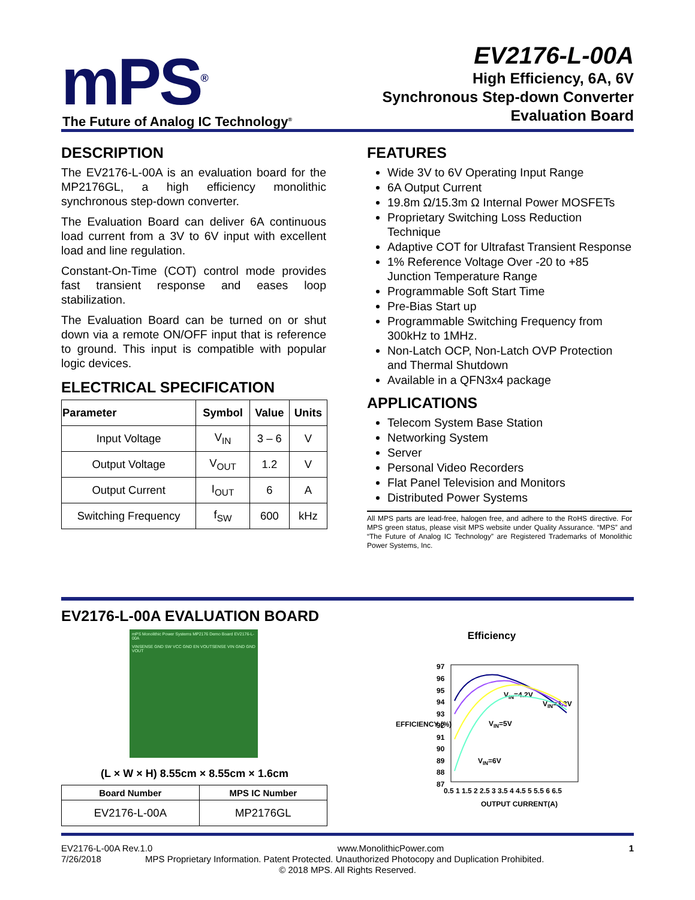mPS<sup>®</sup>
The Future of Analog IC Technology<sup>®</sup>
EV2176-L-00A
High Efficiency, 6A, 6V
Synchronous Step-down Converter
Evaluation Board
DESCRIPTION
The EV2176-L-00A is an evaluation board for the MP2176GL, a high efficiency monolithic synchronous step-down converter.
The Evaluation Board can deliver 6A continuous load current from a 3V to 6V input with excellent load and line regulation.
Constant-On-Time (COT) control mode provides fast transient response and eases loop stabilization.
The Evaluation Board can be turned on or shut down via a remote ON/OFF input that is reference to ground. This input is compatible with popular logic devices.
ELECTRICAL SPECIFICATION
| Parameter | Symbol | Value | Units |
| --- | --- | --- | --- |
| Input Voltage | V<sub>IN</sub> | 3 – 6 | V |
| Output Voltage | V<sub>OUT</sub> | 1.2 | V |
| Output Current | I<sub>OUT</sub> | 6 | A |
| Switching Frequency | f<sub>SW</sub> | 600 | kHz |
FEATURES
Wide 3V to 6V Operating Input Range
6A Output Current
19.8m Ω/15.3m Ω Internal Power MOSFETs
Proprietary Switching Loss Reduction Technique
Adaptive COT for Ultrafast Transient Response
1% Reference Voltage Over -20 to +85 Junction Temperature Range
Programmable Soft Start Time
Pre-Bias Start up
Programmable Switching Frequency from 300kHz to 1MHz.
Non-Latch OCP, Non-Latch OVP Protection and Thermal Shutdown
Available in a QFN3x4 package
APPLICATIONS
Telecom System Base Station
Networking System
Server
Personal Video Recorders
Flat Panel Television and Monitors
Distributed Power Systems
All MPS parts are lead-free, halogen free, and adhere to the RoHS directive. For MPS green status, please visit MPS website under Quality Assurance. “MPS” and “The Future of Analog IC Technology” are Registered Trademarks of Monolithic Power Systems, Inc.
EV2176-L-00A EVALUATION BOARD
mPS Monolithic Power Systems MP2176 Demo Board EV2176-L-00A
VINSENSE GND SW VCC GND EN VOUTSENSE VIN GND GND VOUT
(L × W × H) 8.55cm × 8.55cm × 1.6cm
| Board Number | MPS IC Number |
| --- | --- |
| EV2176-L-00A | MP2176GL |
Efficiency
97
96
95
94
93
92
91
90
89
88
87
0.5 1 1.5 2 2.5 3 3.5 4 4.5 5 5.5 6 6.5
VIN=4.2V
VIN=3.3V
VIN=5V
VIN=6V
OUTPUT CURRENT(A)
EFFICIENCY (%)
EV2176-L-00A Rev.1.0 www.MonolithicPower.com 1
7/26/2018 MPS Proprietary Information. Patent Protected. Unauthorized Photocopy and Duplication Prohibited.
© 2018 MPS. All Rights Reserved.